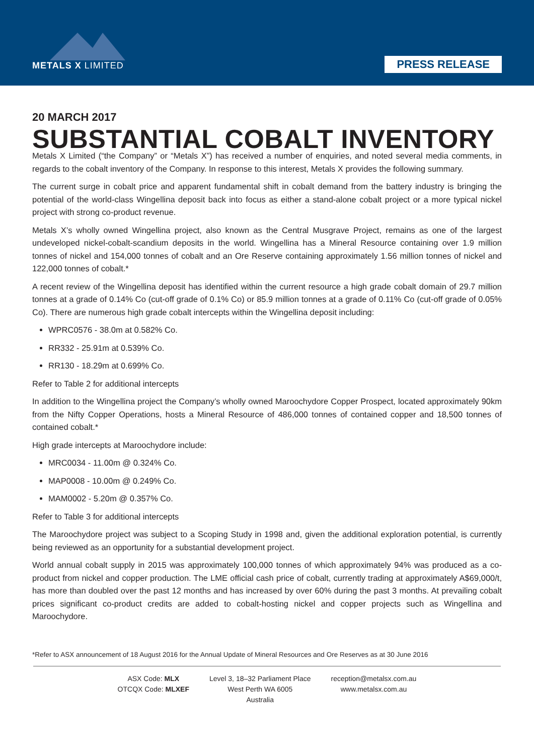METALS X LIMITED
PRESS RELEASE
20 MARCH 2017
SUBSTANTIAL COBALT INVENTORY
Metals X Limited (“the Company” or “Metals X”) has received a number of enquiries, and noted several media comments, in regards to the cobalt inventory of the Company. In response to this interest, Metals X provides the following summary.
The current surge in cobalt price and apparent fundamental shift in cobalt demand from the battery industry is bringing the potential of the world-class Wingellina deposit back into focus as either a stand-alone cobalt project or a more typical nickel project with strong co-product revenue.
Metals X’s wholly owned Wingellina project, also known as the Central Musgrave Project, remains as one of the largest undeveloped nickel-cobalt-scandium deposits in the world. Wingellina has a Mineral Resource containing over 1.9 million tonnes of nickel and 154,000 tonnes of cobalt and an Ore Reserve containing approximately 1.56 million tonnes of nickel and 122,000 tonnes of cobalt.*
A recent review of the Wingellina deposit has identified within the current resource a high grade cobalt domain of 29.7 million tonnes at a grade of 0.14% Co (cut-off grade of 0.1% Co) or 85.9 million tonnes at a grade of 0.11% Co (cut-off grade of 0.05% Co). There are numerous high grade cobalt intercepts within the Wingellina deposit including:
WPRC0576 - 38.0m at 0.582% Co.
RR332 - 25.91m at 0.539% Co.
RR130 - 18.29m at 0.699% Co.
Refer to Table 2 for additional intercepts
In addition to the Wingellina project the Company’s wholly owned Maroochydore Copper Prospect, located approximately 90km from the Nifty Copper Operations, hosts a Mineral Resource of 486,000 tonnes of contained copper and 18,500 tonnes of contained cobalt.*
High grade intercepts at Maroochydore include:
MRC0034 - 11.00m @ 0.324% Co.
MAP0008 - 10.00m @ 0.249% Co.
MAM0002 - 5.20m @ 0.357% Co.
Refer to Table 3 for additional intercepts
The Maroochydore project was subject to a Scoping Study in 1998 and, given the additional exploration potential, is currently being reviewed as an opportunity for a substantial development project.
World annual cobalt supply in 2015 was approximately 100,000 tonnes of which approximately 94% was produced as a co-product from nickel and copper production. The LME official cash price of cobalt, currently trading at approximately A$69,000/t, has more than doubled over the past 12 months and has increased by over 60% during the past 3 months. At prevailing cobalt prices significant co-product credits are added to cobalt-hosting nickel and copper projects such as Wingellina and Maroochydore.
*Refer to ASX announcement of 18 August 2016 for the Annual Update of Mineral Resources and Ore Reserves as at 30 June 2016
ASX Code: MLX
OTCQX Code: MLXEF
Level 3, 18–32 Parliament Place
West Perth WA 6005
Australia
reception@metalsx.com.au
www.metalsx.com.au